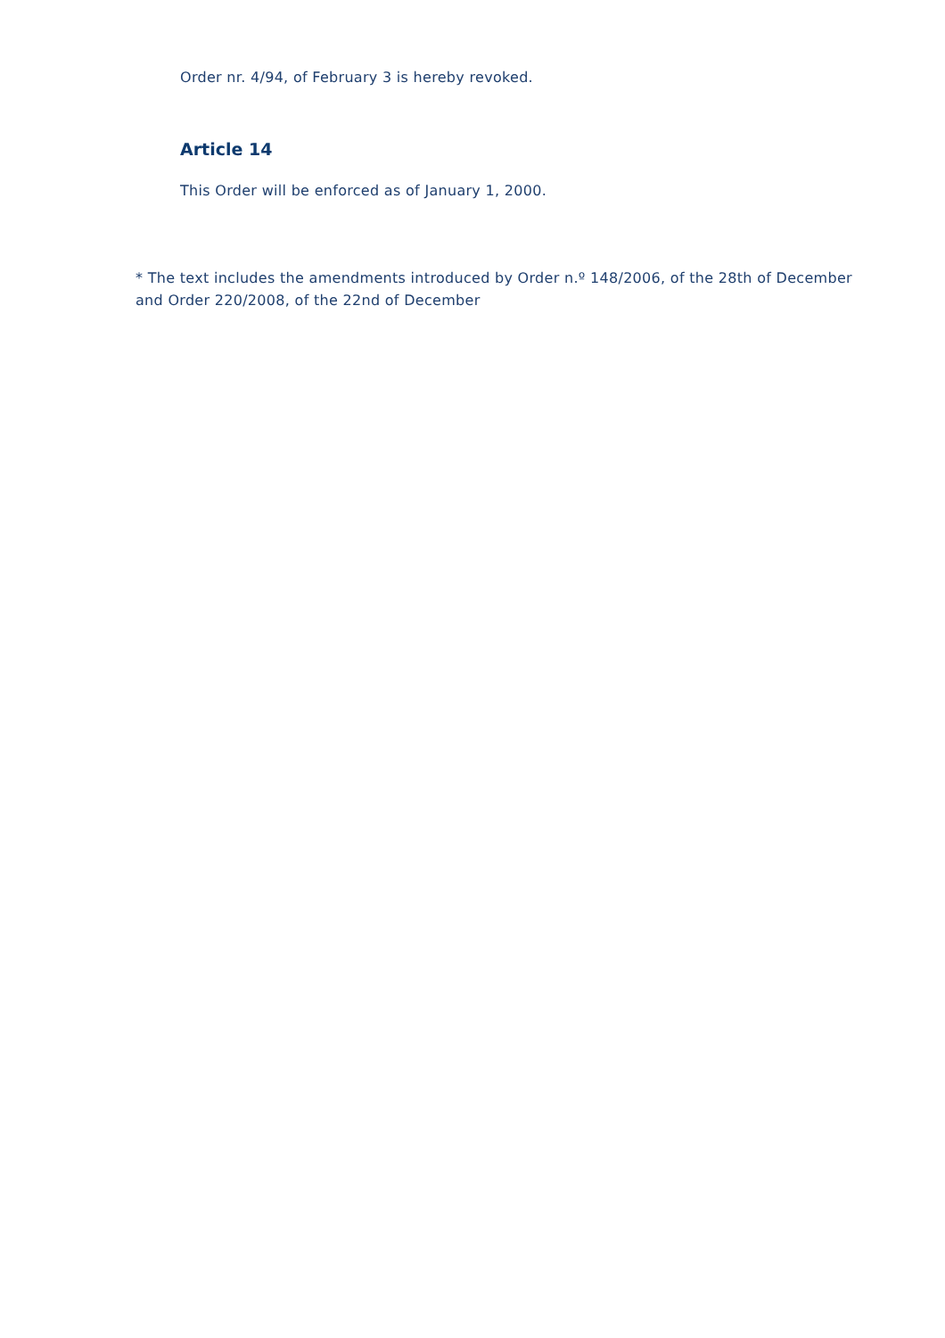Order nr. 4/94, of February 3 is hereby revoked.
Article 14
This Order will be enforced as of January 1, 2000.
* The text includes the amendments introduced by Order n.º 148/2006, of the 28th of December and Order 220/2008, of the 22nd of December